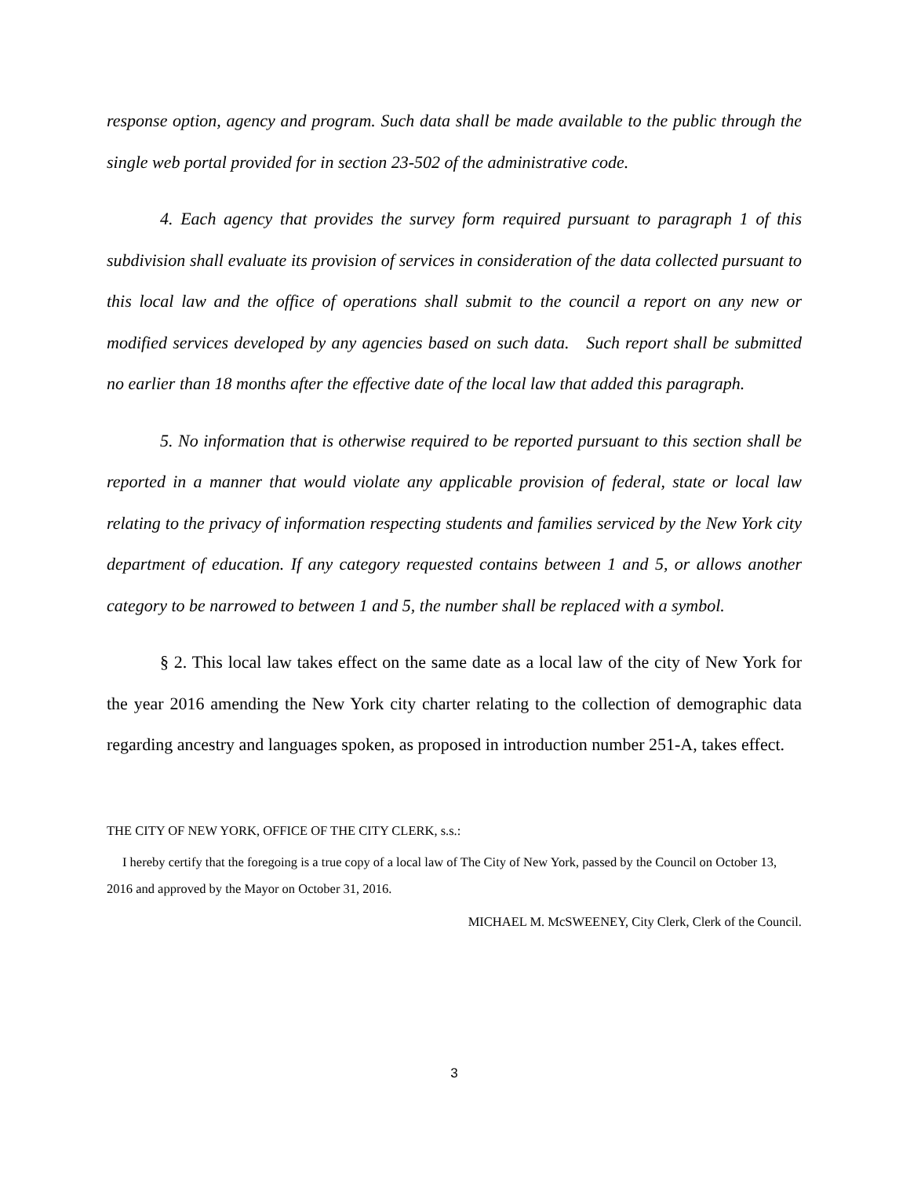response option, agency and program. Such data shall be made available to the public through the single web portal provided for in section 23-502 of the administrative code.
4. Each agency that provides the survey form required pursuant to paragraph 1 of this subdivision shall evaluate its provision of services in consideration of the data collected pursuant to this local law and the office of operations shall submit to the council a report on any new or modified services developed by any agencies based on such data. Such report shall be submitted no earlier than 18 months after the effective date of the local law that added this paragraph.
5. No information that is otherwise required to be reported pursuant to this section shall be reported in a manner that would violate any applicable provision of federal, state or local law relating to the privacy of information respecting students and families serviced by the New York city department of education. If any category requested contains between 1 and 5, or allows another category to be narrowed to between 1 and 5, the number shall be replaced with a symbol.
§ 2. This local law takes effect on the same date as a local law of the city of New York for the year 2016 amending the New York city charter relating to the collection of demographic data regarding ancestry and languages spoken, as proposed in introduction number 251-A, takes effect.
THE CITY OF NEW YORK, OFFICE OF THE CITY CLERK, s.s.:
I hereby certify that the foregoing is a true copy of a local law of The City of New York, passed by the Council on October 13, 2016 and approved by the Mayor on October 31, 2016.
MICHAEL M. McSWEENEY, City Clerk, Clerk of the Council.
3